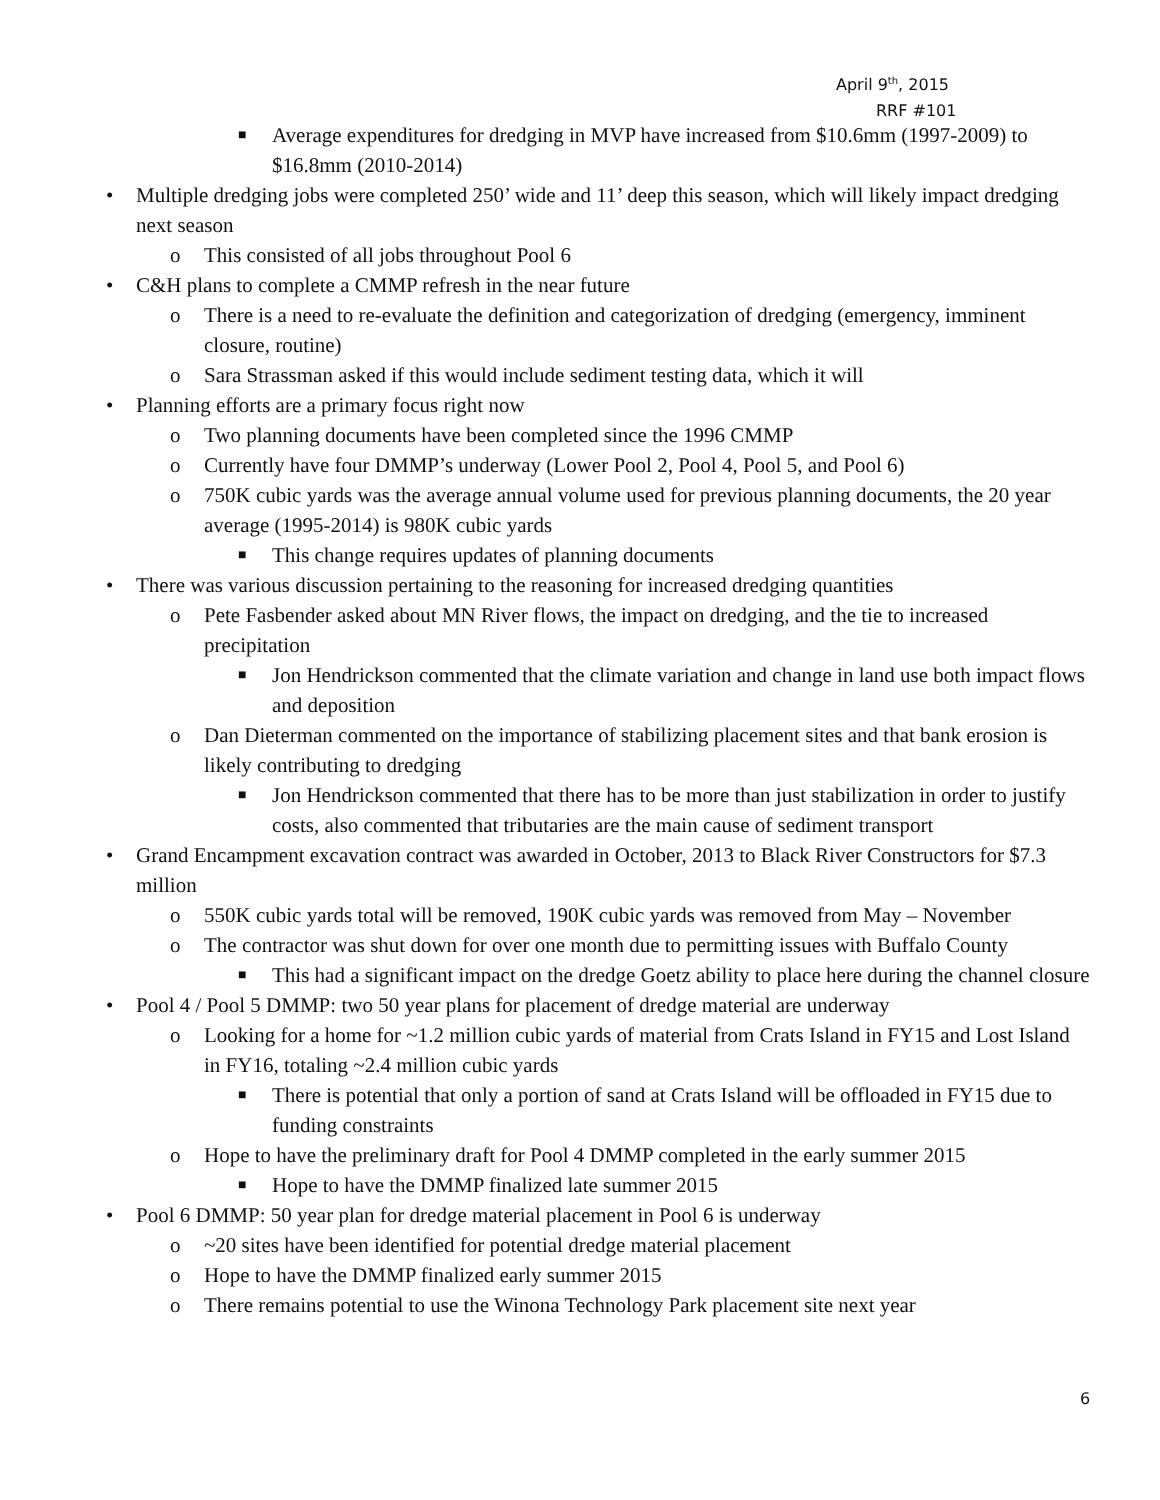April 9<sup>th</sup>, 2015
RRF #101
■ Average expenditures for dredging in MVP have increased from $10.6mm (1997-2009) to $16.8mm (2010-2014)
• Multiple dredging jobs were completed 250’ wide and 11’ deep this season, which will likely impact dredging next season
o This consisted of all jobs throughout Pool 6
• C&H plans to complete a CMMP refresh in the near future
o There is a need to re-evaluate the definition and categorization of dredging (emergency, imminent closure, routine)
o Sara Strassman asked if this would include sediment testing data, which it will
• Planning efforts are a primary focus right now
o Two planning documents have been completed since the 1996 CMMP
o Currently have four DMMP’s underway (Lower Pool 2, Pool 4, Pool 5, and Pool 6)
o 750K cubic yards was the average annual volume used for previous planning documents, the 20 year average (1995-2014) is 980K cubic yards
■ This change requires updates of planning documents
• There was various discussion pertaining to the reasoning for increased dredging quantities
o Pete Fasbender asked about MN River flows, the impact on dredging, and the tie to increased precipitation
■ Jon Hendrickson commented that the climate variation and change in land use both impact flows and deposition
o Dan Dieterman commented on the importance of stabilizing placement sites and that bank erosion is likely contributing to dredging
■ Jon Hendrickson commented that there has to be more than just stabilization in order to justify costs, also commented that tributaries are the main cause of sediment transport
• Grand Encampment excavation contract was awarded in October, 2013 to Black River Constructors for $7.3 million
o 550K cubic yards total will be removed, 190K cubic yards was removed from May – November
o The contractor was shut down for over one month due to permitting issues with Buffalo County
■ This had a significant impact on the dredge Goetz ability to place here during the channel closure
• Pool 4 / Pool 5 DMMP: two 50 year plans for placement of dredge material are underway
o Looking for a home for ~1.2 million cubic yards of material from Crats Island in FY15 and Lost Island in FY16, totaling ~2.4 million cubic yards
■ There is potential that only a portion of sand at Crats Island will be offloaded in FY15 due to funding constraints
o Hope to have the preliminary draft for Pool 4 DMMP completed in the early summer 2015
■ Hope to have the DMMP finalized late summer 2015
• Pool 6 DMMP: 50 year plan for dredge material placement in Pool 6 is underway
o ~20 sites have been identified for potential dredge material placement
o Hope to have the DMMP finalized early summer 2015
o There remains potential to use the Winona Technology Park placement site next year
6